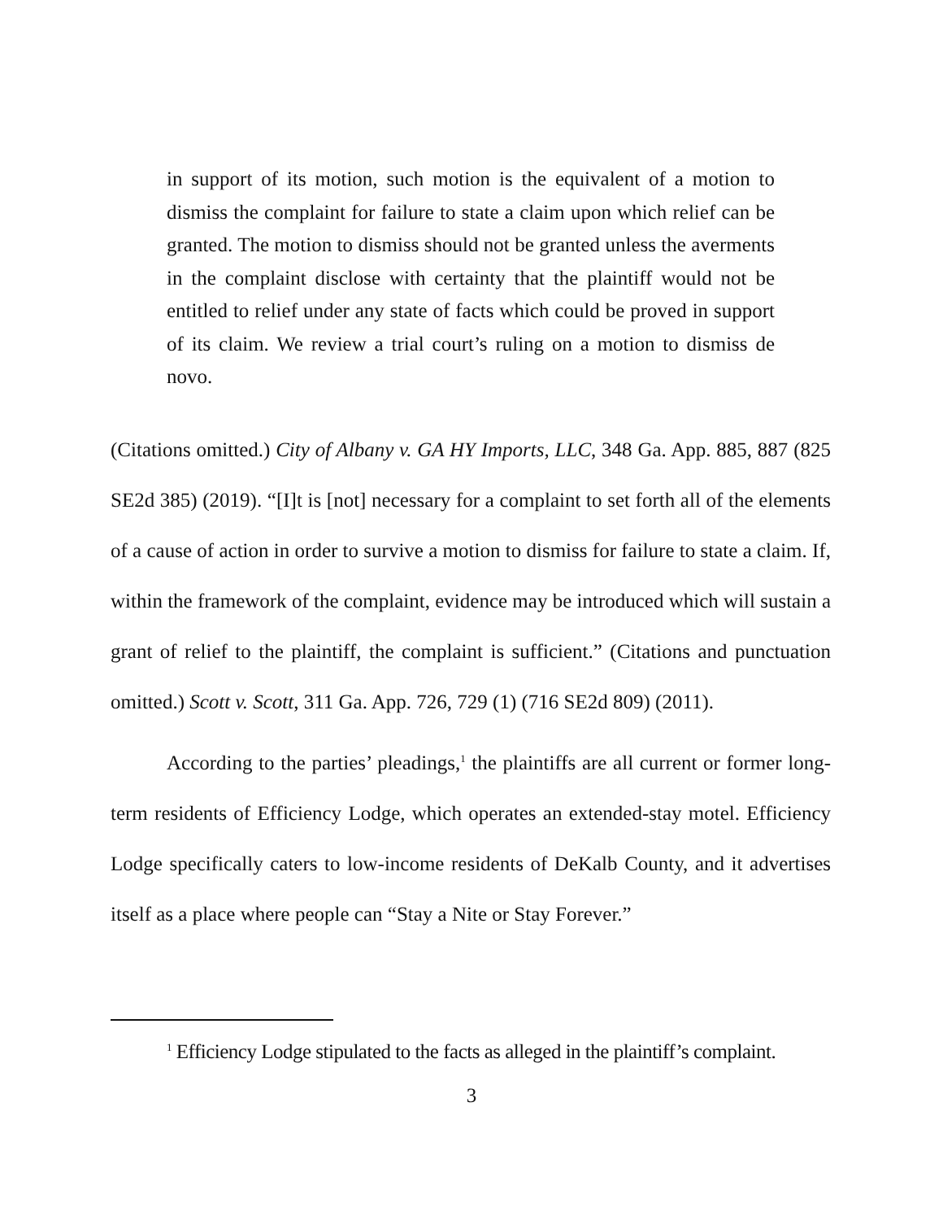in support of its motion, such motion is the equivalent of a motion to dismiss the complaint for failure to state a claim upon which relief can be granted. The motion to dismiss should not be granted unless the averments in the complaint disclose with certainty that the plaintiff would not be entitled to relief under any state of facts which could be proved in support of its claim. We review a trial court’s ruling on a motion to dismiss de novo.
(Citations omitted.) City of Albany v. GA HY Imports, LLC, 348 Ga. App. 885, 887 (825 SE2d 385) (2019). “[I]t is [not] necessary for a complaint to set forth all of the elements of a cause of action in order to survive a motion to dismiss for failure to state a claim. If, within the framework of the complaint, evidence may be introduced which will sustain a grant of relief to the plaintiff, the complaint is sufficient.” (Citations and punctuation omitted.) Scott v. Scott, 311 Ga. App. 726, 729 (1) (716 SE2d 809) (2011).
According to the parties’ pleadings,<sup>1</sup> the plaintiffs are all current or former long-term residents of Efficiency Lodge, which operates an extended-stay motel. Efficiency Lodge specifically caters to low-income residents of DeKalb County, and it advertises itself as a place where people can “Stay a Nite or Stay Forever.”
<sup>1</sup> Efficiency Lodge stipulated to the facts as alleged in the plaintiff’s complaint.
3